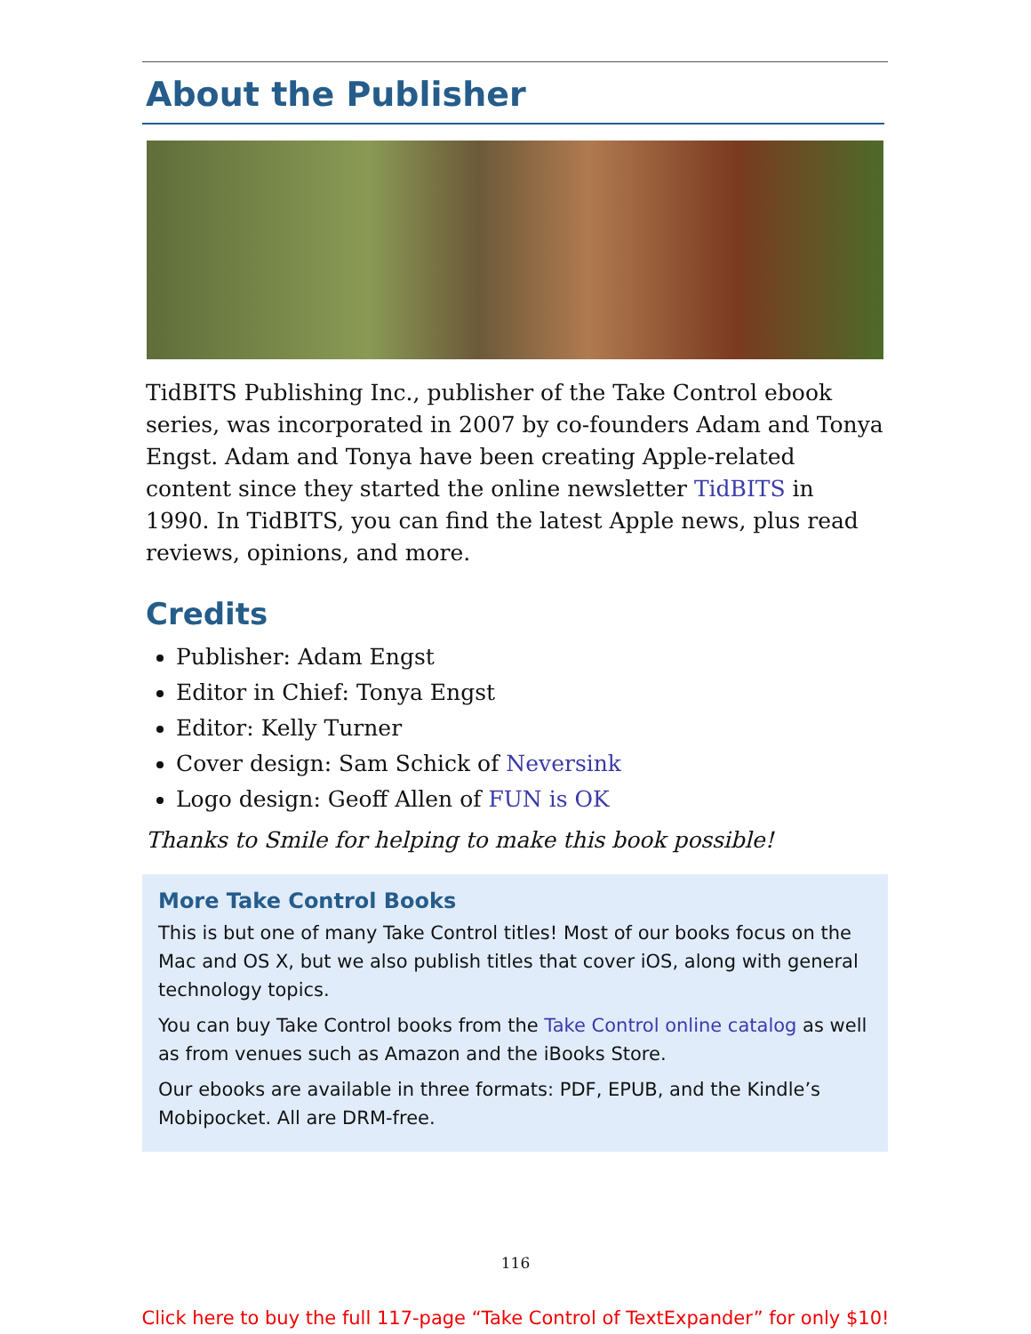About the Publisher
TidBITS Publishing Inc., publisher of the Take Control ebook series, was incorporated in 2007 by co-founders Adam and Tonya Engst. Adam and Tonya have been creating Apple-related content since they started the online newsletter TidBITS in 1990. In TidBITS, you can find the latest Apple news, plus read reviews, opinions, and more.
Credits
Publisher: Adam Engst
Editor in Chief: Tonya Engst
Editor: Kelly Turner
Cover design: Sam Schick of Neversink
Logo design: Geoff Allen of FUN is OK
Thanks to Smile for helping to make this book possible!
More Take Control Books
This is but one of many Take Control titles! Most of our books focus on the Mac and OS X, but we also publish titles that cover iOS, along with general technology topics.
You can buy Take Control books from the Take Control online catalog as well as from venues such as Amazon and the iBooks Store.
Our ebooks are available in three formats: PDF, EPUB, and the Kindle’s Mobipocket. All are DRM-free.
116
Click here to buy the full 117-page “Take Control of TextExpander” for only $10!